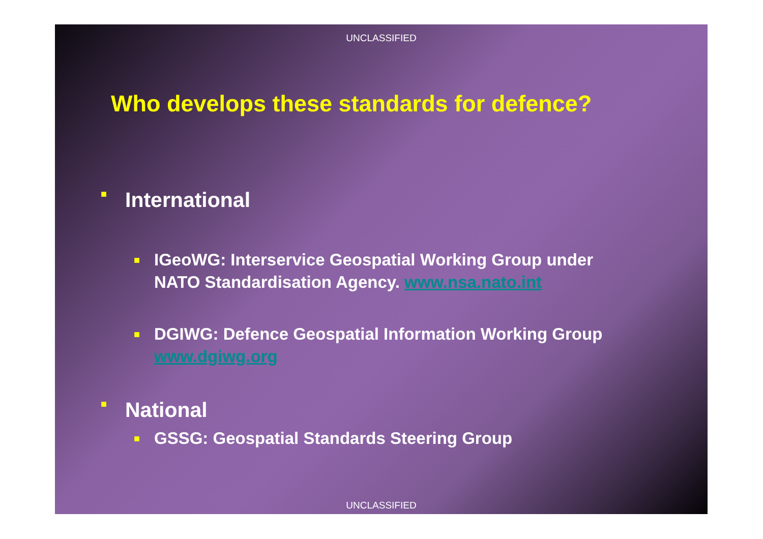UNCLASSIFIED
Who develops these standards for defence?
■ International
■ IGeoWG: Interservice Geospatial Working Group under NATO Standardisation Agency. www.nsa.nato.int
■ DGIWG: Defence Geospatial Information Working Group www.dgiwg.org
■ National
■ GSSG: Geospatial Standards Steering Group
UNCLASSIFIED